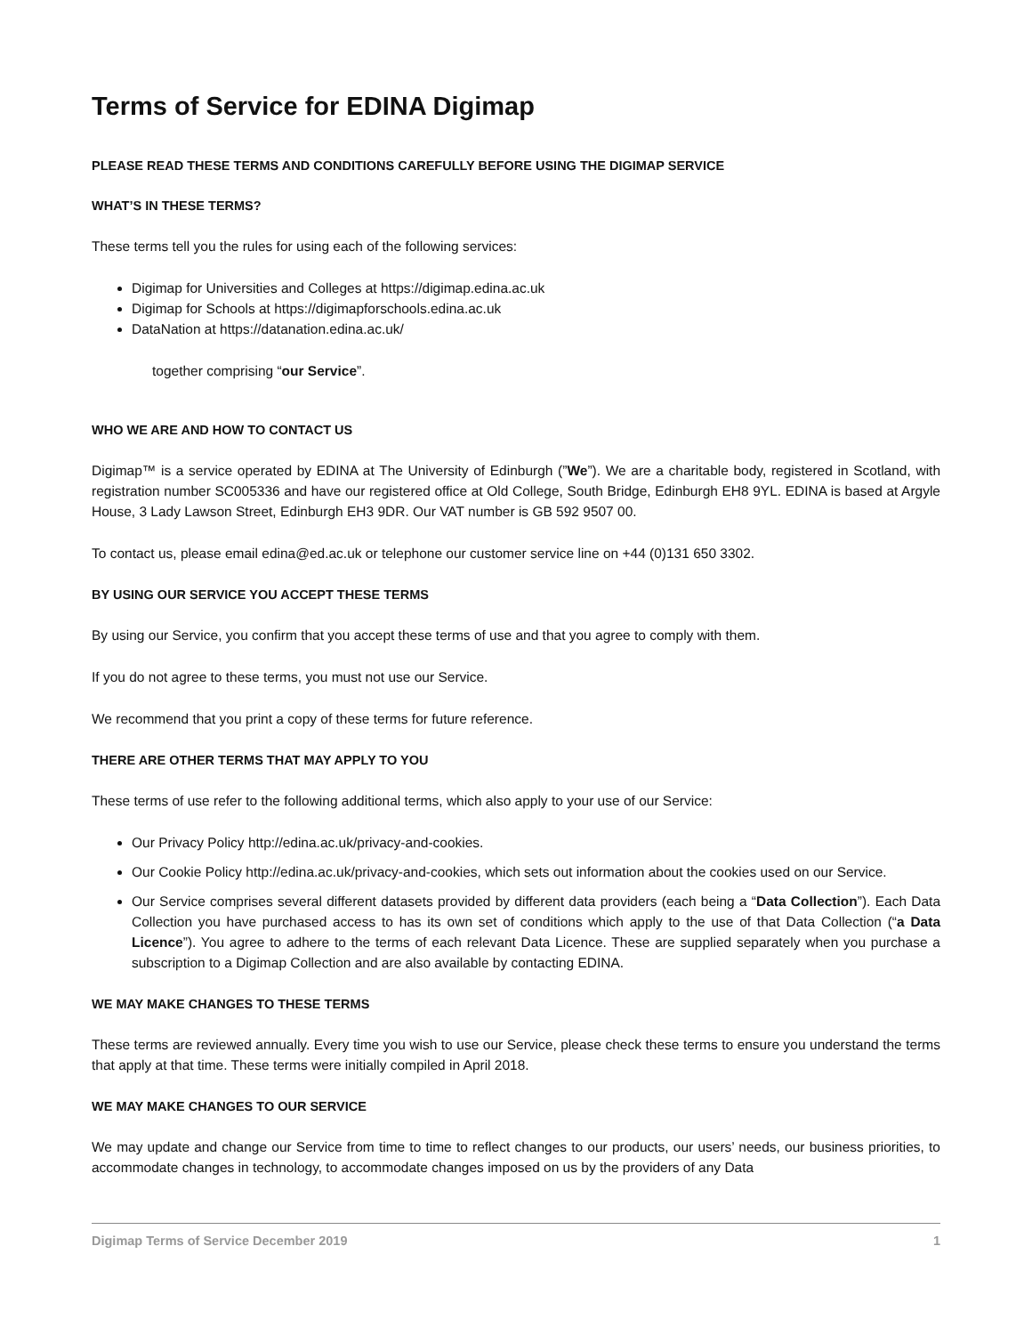Terms of Service for EDINA Digimap
PLEASE READ THESE TERMS AND CONDITIONS CAREFULLY BEFORE USING THE DIGIMAP SERVICE
WHAT’S IN THESE TERMS?
These terms tell you the rules for using each of the following services:
Digimap for Universities and Colleges at https://digimap.edina.ac.uk
Digimap for Schools at https://digimapforschools.edina.ac.uk
DataNation at https://datanation.edina.ac.uk/
together comprising “our Service”.
WHO WE ARE AND HOW TO CONTACT US
Digimap™ is a service operated by EDINA at The University of Edinburgh (”We”). We are a charitable body, registered in Scotland, with registration number SC005336 and have our registered office at Old College, South Bridge, Edinburgh EH8 9YL. EDINA is based at Argyle House, 3 Lady Lawson Street, Edinburgh EH3 9DR. Our VAT number is GB 592 9507 00.
To contact us, please email edina@ed.ac.uk or telephone our customer service line on +44 (0)131 650 3302.
BY USING OUR SERVICE YOU ACCEPT THESE TERMS
By using our Service, you confirm that you accept these terms of use and that you agree to comply with them.
If you do not agree to these terms, you must not use our Service.
We recommend that you print a copy of these terms for future reference.
THERE ARE OTHER TERMS THAT MAY APPLY TO YOU
These terms of use refer to the following additional terms, which also apply to your use of our Service:
Our Privacy Policy http://edina.ac.uk/privacy-and-cookies.
Our Cookie Policy http://edina.ac.uk/privacy-and-cookies, which sets out information about the cookies used on our Service.
Our Service comprises several different datasets provided by different data providers (each being a “Data Collection”). Each Data Collection you have purchased access to has its own set of conditions which apply to the use of that Data Collection (“a Data Licence”). You agree to adhere to the terms of each relevant Data Licence. These are supplied separately when you purchase a subscription to a Digimap Collection and are also available by contacting EDINA.
WE MAY MAKE CHANGES TO THESE TERMS
These terms are reviewed annually. Every time you wish to use our Service, please check these terms to ensure you understand the terms that apply at that time. These terms were initially compiled in April 2018.
WE MAY MAKE CHANGES TO OUR SERVICE
We may update and change our Service from time to time to reflect changes to our products, our users’ needs, our business priorities, to accommodate changes in technology, to accommodate changes imposed on us by the providers of any Data
Digimap Terms of Service December 2019 1